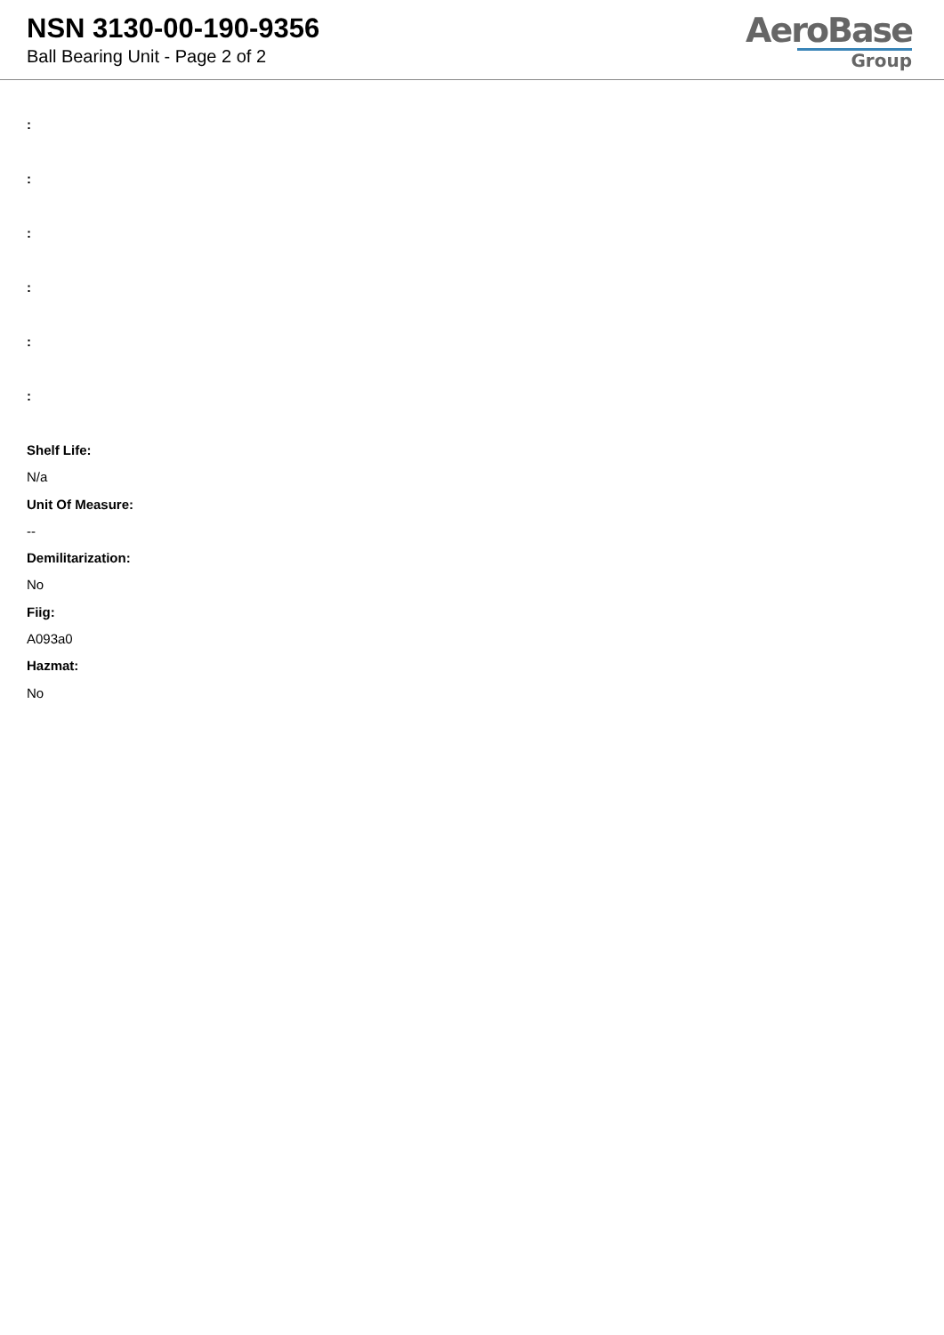NSN 3130-00-190-9356
Ball Bearing Unit - Page 2 of 2
AeroBase
Group
:
:
:
:
:
:
Shelf Life:
N/a
Unit Of Measure:
--
Demilitarization:
No
Fiig:
A093a0
Hazmat:
No